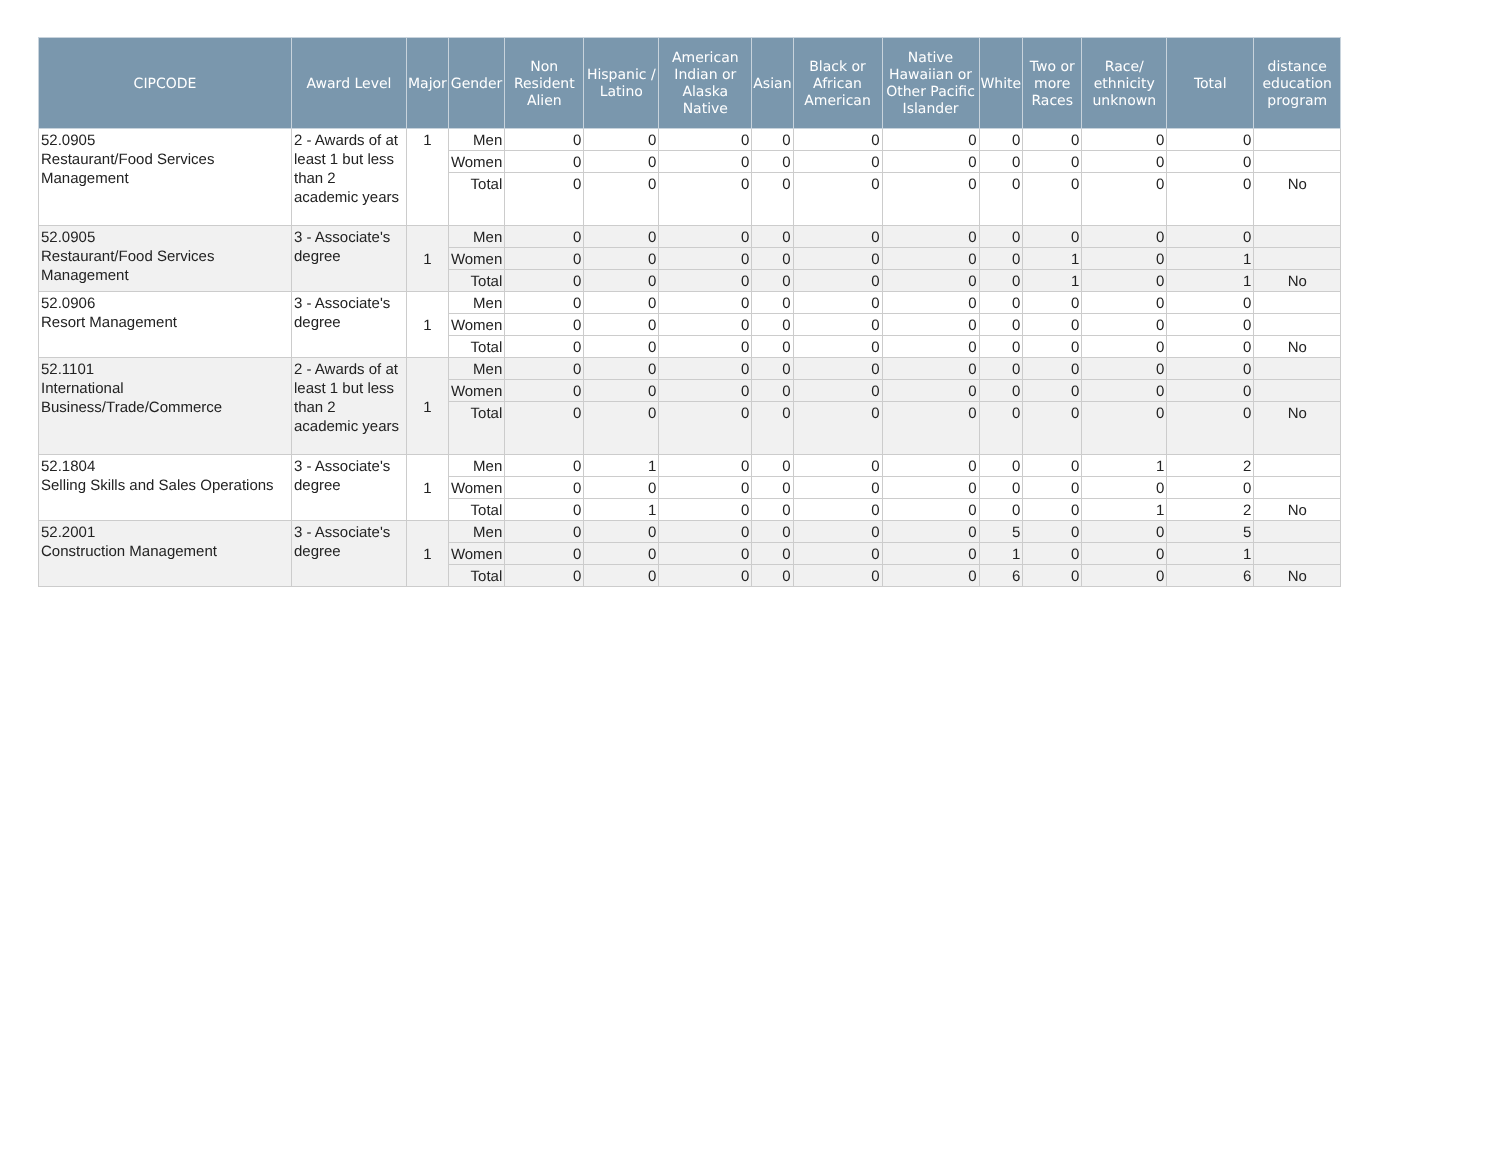| CIPCODE | Award Level | Major | Gender | Non Resident Alien | Hispanic / Latino | American Indian or Alaska Native | Asian | Black or African American | Native Hawaiian or Other Pacific Islander | White | Two or more Races | Race/ ethnicity unknown | Total | distance education program |
| --- | --- | --- | --- | --- | --- | --- | --- | --- | --- | --- | --- | --- | --- | --- |
| 52.0905 Restaurant/Food Services Management | 2 - Awards of at least 1 but less than 2 academic years | 1 | Men | 0 | 0 | 0 | 0 | 0 | 0 | 0 | 0 | 0 | 0 | |
| | | | Women | 0 | 0 | 0 | 0 | 0 | 0 | 0 | 0 | 0 | 0 | |
| | | | Total | 0 | 0 | 0 | 0 | 0 | 0 | 0 | 0 | 0 | 0 | No |
| 52.0905 Restaurant/Food Services Management | 3 - Associate's degree | 1 | Men | 0 | 0 | 0 | 0 | 0 | 0 | 0 | 0 | 0 | 0 | |
| | | | Women | 0 | 0 | 0 | 0 | 0 | 0 | 0 | 1 | 0 | 1 | |
| | | | Total | 0 | 0 | 0 | 0 | 0 | 0 | 0 | 1 | 0 | 1 | No |
| 52.0906 Resort Management | 3 - Associate's degree | 1 | Men | 0 | 0 | 0 | 0 | 0 | 0 | 0 | 0 | 0 | 0 | |
| | | | Women | 0 | 0 | 0 | 0 | 0 | 0 | 0 | 0 | 0 | 0 | |
| | | | Total | 0 | 0 | 0 | 0 | 0 | 0 | 0 | 0 | 0 | 0 | No |
| 52.1101 International Business/Trade/Commerce | 2 - Awards of at least 1 but less than 2 academic years | 1 | Men | 0 | 0 | 0 | 0 | 0 | 0 | 0 | 0 | 0 | 0 | |
| | | | Women | 0 | 0 | 0 | 0 | 0 | 0 | 0 | 0 | 0 | 0 | |
| | | | Total | 0 | 0 | 0 | 0 | 0 | 0 | 0 | 0 | 0 | 0 | No |
| 52.1804 Selling Skills and Sales Operations | 3 - Associate's degree | 1 | Men | 0 | 1 | 0 | 0 | 0 | 0 | 0 | 0 | 1 | 2 | |
| | | | Women | 0 | 0 | 0 | 0 | 0 | 0 | 0 | 0 | 0 | 0 | |
| | | | Total | 0 | 1 | 0 | 0 | 0 | 0 | 0 | 0 | 1 | 2 | No |
| 52.2001 Construction Management | 3 - Associate's degree | 1 | Men | 0 | 0 | 0 | 0 | 0 | 0 | 5 | 0 | 0 | 5 | |
| | | | Women | 0 | 0 | 0 | 0 | 0 | 0 | 1 | 0 | 0 | 1 | |
| | | | Total | 0 | 0 | 0 | 0 | 0 | 0 | 6 | 0 | 0 | 6 | No |